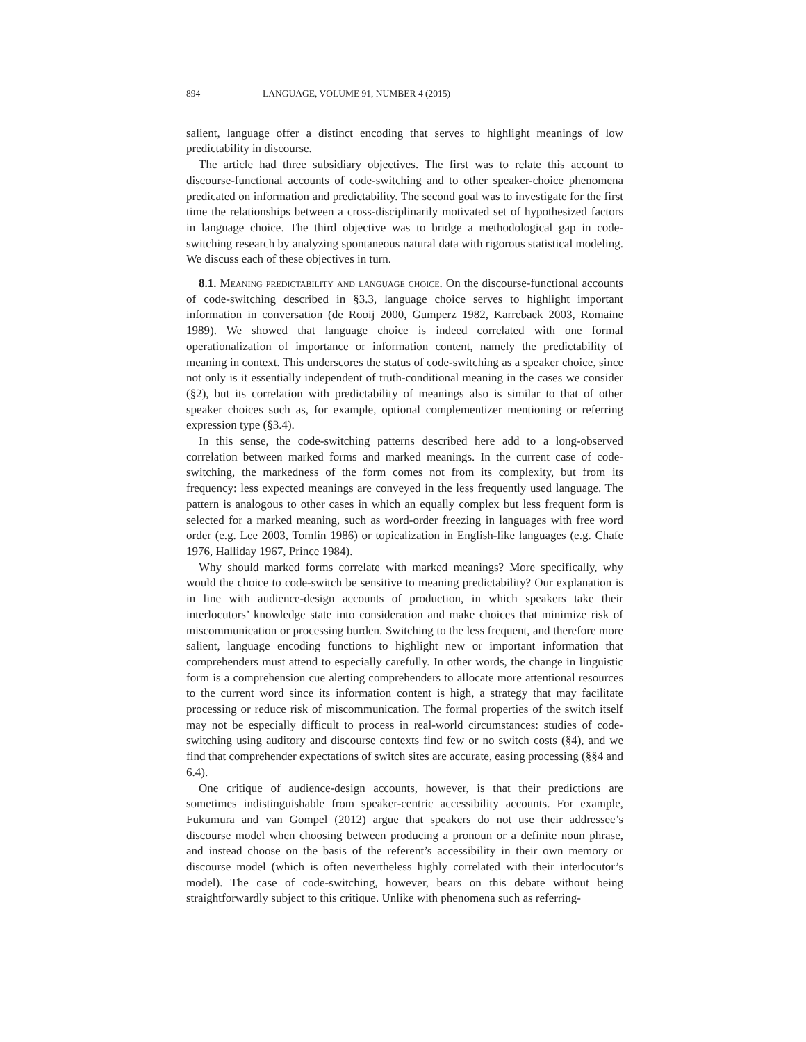894 LANGUAGE, VOLUME 91, NUMBER 4 (2015)
salient, language offer a distinct encoding that serves to highlight meanings of low predictability in discourse.
The article had three subsidiary objectives. The first was to relate this account to discourse-functional accounts of code-switching and to other speaker-choice phenomena predicated on information and predictability. The second goal was to investigate for the first time the relationships between a cross-disciplinarily motivated set of hypothesized factors in language choice. The third objective was to bridge a methodological gap in code-switching research by analyzing spontaneous natural data with rigorous statistical modeling. We discuss each of these objectives in turn.
8.1. Meaning predictability and language choice. On the discourse-functional accounts of code-switching described in §3.3, language choice serves to highlight important information in conversation (de Rooij 2000, Gumperz 1982, Karrebaek 2003, Romaine 1989). We showed that language choice is indeed correlated with one formal operationalization of importance or information content, namely the predictability of meaning in context. This underscores the status of code-switching as a speaker choice, since not only is it essentially independent of truth-conditional meaning in the cases we consider (§2), but its correlation with predictability of meanings also is similar to that of other speaker choices such as, for example, optional complementizer mentioning or referring expression type (§3.4).
In this sense, the code-switching patterns described here add to a long-observed correlation between marked forms and marked meanings. In the current case of code-switching, the markedness of the form comes not from its complexity, but from its frequency: less expected meanings are conveyed in the less frequently used language. The pattern is analogous to other cases in which an equally complex but less frequent form is selected for a marked meaning, such as word-order freezing in languages with free word order (e.g. Lee 2003, Tomlin 1986) or topicalization in English-like languages (e.g. Chafe 1976, Halliday 1967, Prince 1984).
Why should marked forms correlate with marked meanings? More specifically, why would the choice to code-switch be sensitive to meaning predictability? Our explanation is in line with audience-design accounts of production, in which speakers take their interlocutors’ knowledge state into consideration and make choices that minimize risk of miscommunication or processing burden. Switching to the less frequent, and therefore more salient, language encoding functions to highlight new or important information that comprehenders must attend to especially carefully. In other words, the change in linguistic form is a comprehension cue alerting comprehenders to allocate more attentional resources to the current word since its information content is high, a strategy that may facilitate processing or reduce risk of miscommunication. The formal properties of the switch itself may not be especially difficult to process in real-world circumstances: studies of code-switching using auditory and discourse contexts find few or no switch costs (§4), and we find that comprehender expectations of switch sites are accurate, easing processing (§§4 and 6.4).
One critique of audience-design accounts, however, is that their predictions are sometimes indistinguishable from speaker-centric accessibility accounts. For example, Fukumura and van Gompel (2012) argue that speakers do not use their addressee’s discourse model when choosing between producing a pronoun or a definite noun phrase, and instead choose on the basis of the referent’s accessibility in their own memory or discourse model (which is often nevertheless highly correlated with their interlocutor’s model). The case of code-switching, however, bears on this debate without being straightforwardly subject to this critique. Unlike with phenomena such as referring-